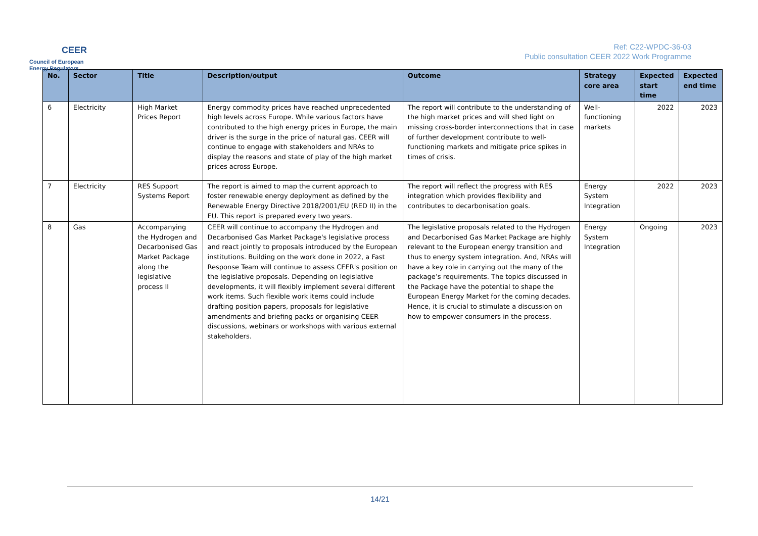CEER
Council of European
Energy Regulators
Ref: C22-WPDC-36-03
Public consultation CEER 2022 Work Programme
| No. | Sector | Title | Description/output | Outcome | Strategy core area | Expected start time | Expected end time |
| --- | --- | --- | --- | --- | --- | --- | --- |
| 6 | Electricity | High Market Prices Report | Energy commodity prices have reached unprecedented high levels across Europe. While various factors have contributed to the high energy prices in Europe, the main driver is the surge in the price of natural gas. CEER will continue to engage with stakeholders and NRAs to display the reasons and state of play of the high market prices across Europe. | The report will contribute to the understanding of the high market prices and will shed light on missing cross-border interconnections that in case of further development contribute to well-functioning markets and mitigate price spikes in times of crisis. | Well-functioning markets | 2022 | 2023 |
| 7 | Electricity | RES Support Systems Report | The report is aimed to map the current approach to foster renewable energy deployment as defined by the Renewable Energy Directive 2018/2001/EU (RED II) in the EU. This report is prepared every two years. | The report will reflect the progress with RES integration which provides flexibility and contributes to decarbonisation goals. | Energy System Integration | 2022 | 2023 |
| 8 | Gas | Accompanying the Hydrogen and Decarbonised Gas Market Package along the legislative process II | CEER will continue to accompany the Hydrogen and Decarbonised Gas Market Package's legislative process and react jointly to proposals introduced by the European institutions. Building on the work done in 2022, a Fast Response Team will continue to assess CEER's position on the legislative proposals. Depending on legislative developments, it will flexibly implement several different work items. Such flexible work items could include drafting position papers, proposals for legislative amendments and briefing packs or organising CEER discussions, webinars or workshops with various external stakeholders. | The legislative proposals related to the Hydrogen and Decarbonised Gas Market Package are highly relevant to the European energy transition and thus to energy system integration. And, NRAs will have a key role in carrying out the many of the package’s requirements. The topics discussed in the Package have the potential to shape the European Energy Market for the coming decades. Hence, it is crucial to stimulate a discussion on how to empower consumers in the process. | Energy System Integration | Ongoing | 2023 |
14/21